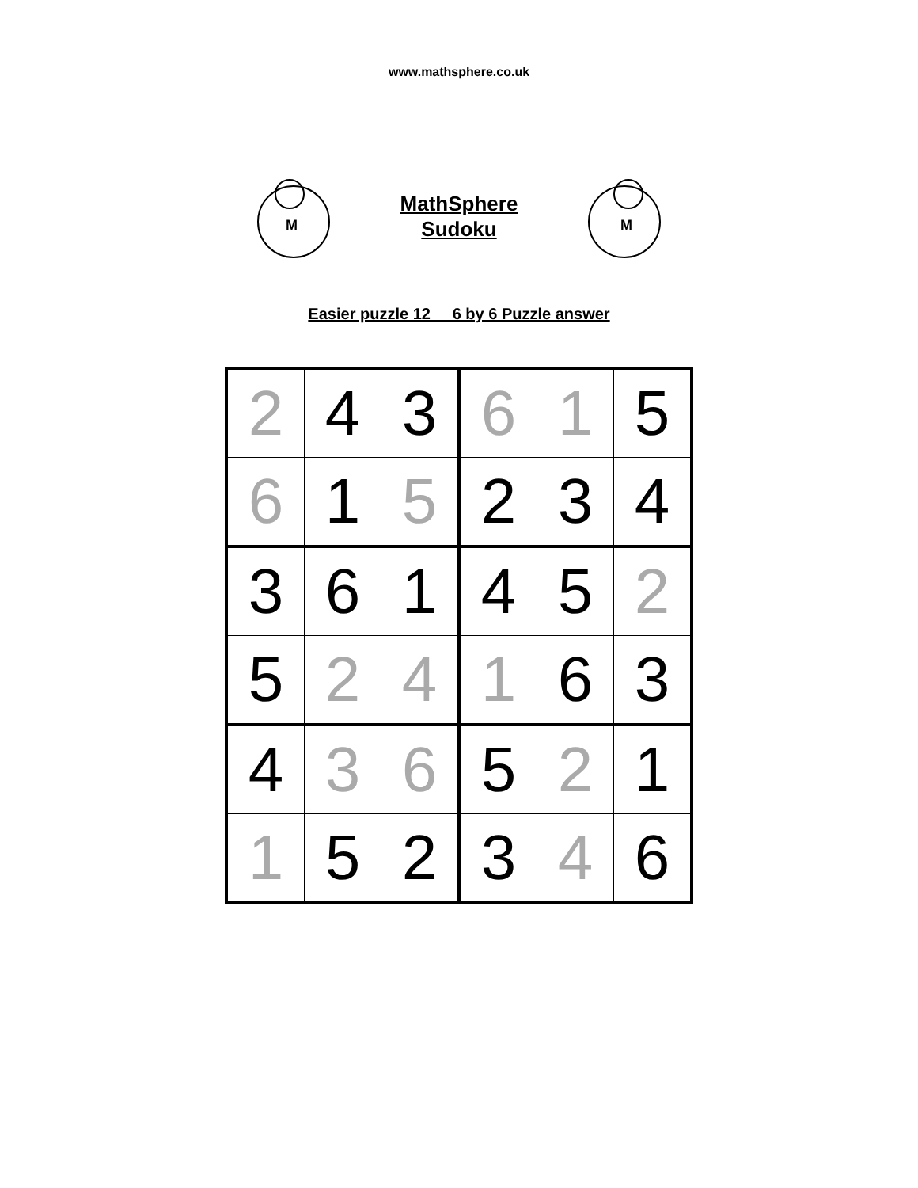www.mathsphere.co.uk
M
MathSphere
Sudoku
M
Easier puzzle 12 6 by 6 Puzzle answer
| 2 | 4 | 3 | 6 | 1 | 5 |
| 6 | 1 | 5 | 2 | 3 | 4 |
| 3 | 6 | 1 | 4 | 5 | 2 |
| 5 | 2 | 4 | 1 | 6 | 3 |
| 4 | 3 | 6 | 5 | 2 | 1 |
| 1 | 5 | 2 | 3 | 4 | 6 |